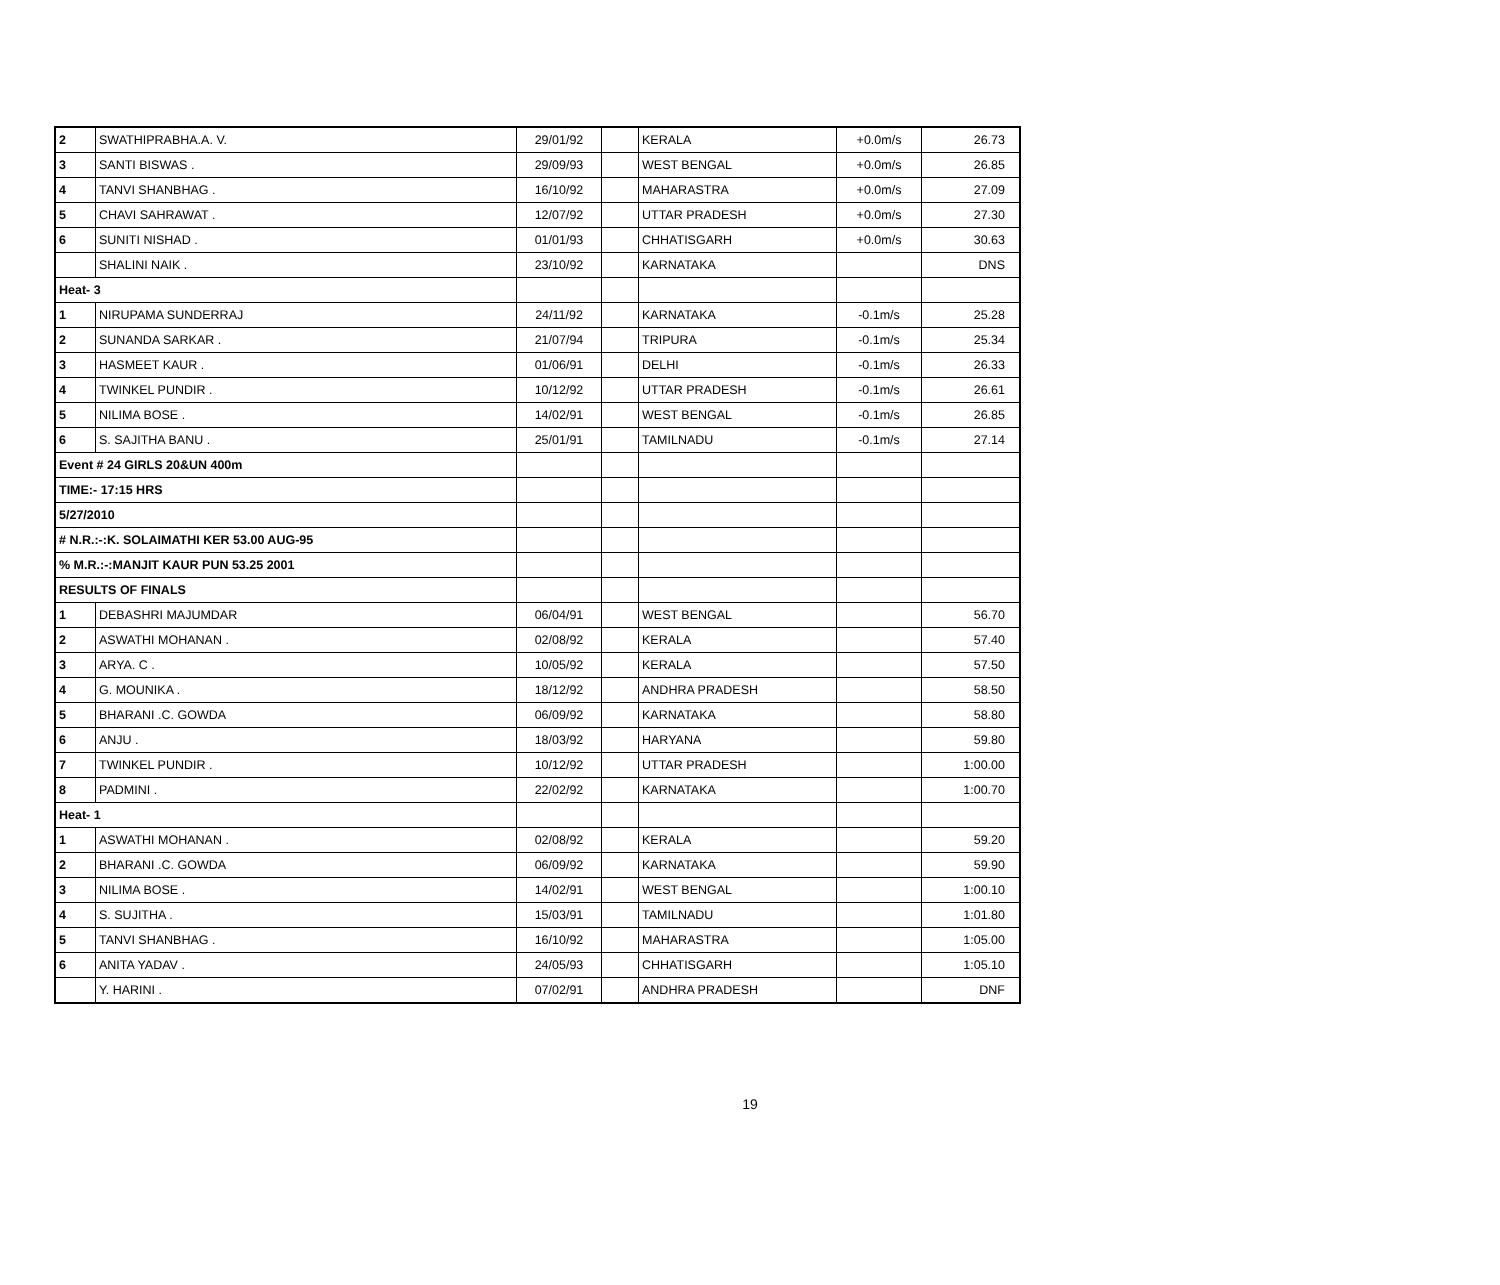| 2 | SWATHIPRABHA.A. V. | 29/01/92 | | KERALA | +0.0m/s | 26.73 |
| 3 | SANTI BISWAS . | 29/09/93 | | WEST BENGAL | +0.0m/s | 26.85 |
| 4 | TANVI SHANBHAG . | 16/10/92 | | MAHARASTRA | +0.0m/s | 27.09 |
| 5 | CHAVI SAHRAWAT . | 12/07/92 | | UTTAR PRADESH | +0.0m/s | 27.30 |
| 6 | SUNITI NISHAD . | 01/01/93 | | CHHATISGARH | +0.0m/s | 30.63 |
| | SHALINI NAIK . | 23/10/92 | | KARNATAKA | | DNS |
| Heat- 3 | | | | | | |
| 1 | NIRUPAMA SUNDERRAJ | 24/11/92 | | KARNATAKA | -0.1m/s | 25.28 |
| 2 | SUNANDA SARKAR . | 21/07/94 | | TRIPURA | -0.1m/s | 25.34 |
| 3 | HASMEET KAUR . | 01/06/91 | | DELHI | -0.1m/s | 26.33 |
| 4 | TWINKEL PUNDIR . | 10/12/92 | | UTTAR PRADESH | -0.1m/s | 26.61 |
| 5 | NILIMA BOSE . | 14/02/91 | | WEST BENGAL | -0.1m/s | 26.85 |
| 6 | S. SAJITHA BANU . | 25/01/91 | | TAMILNADU | -0.1m/s | 27.14 |
| Event # 24 GIRLS 20&UN 400m | | | | | | |
| TIME:- 17:15 HRS | | | | | | |
| 5/27/2010 | | | | | | |
| # N.R.:-:K. SOLAIMATHI KER 53.00 AUG-95 | | | | | | |
| % M.R.:-:MANJIT KAUR PUN 53.25 2001 | | | | | | |
| RESULTS OF FINALS | | | | | | |
| 1 | DEBASHRI MAJUMDAR | 06/04/91 | | WEST BENGAL | | 56.70 |
| 2 | ASWATHI MOHANAN . | 02/08/92 | | KERALA | | 57.40 |
| 3 | ARYA. C . | 10/05/92 | | KERALA | | 57.50 |
| 4 | G. MOUNIKA . | 18/12/92 | | ANDHRA PRADESH | | 58.50 |
| 5 | BHARANI .C. GOWDA | 06/09/92 | | KARNATAKA | | 58.80 |
| 6 | ANJU . | 18/03/92 | | HARYANA | | 59.80 |
| 7 | TWINKEL PUNDIR . | 10/12/92 | | UTTAR PRADESH | | 1:00.00 |
| 8 | PADMINI . | 22/02/92 | | KARNATAKA | | 1:00.70 |
| Heat- 1 | | | | | | |
| 1 | ASWATHI MOHANAN . | 02/08/92 | | KERALA | | 59.20 |
| 2 | BHARANI .C. GOWDA | 06/09/92 | | KARNATAKA | | 59.90 |
| 3 | NILIMA BOSE . | 14/02/91 | | WEST BENGAL | | 1:00.10 |
| 4 | S. SUJITHA . | 15/03/91 | | TAMILNADU | | 1:01.80 |
| 5 | TANVI SHANBHAG . | 16/10/92 | | MAHARASTRA | | 1:05.00 |
| 6 | ANITA YADAV . | 24/05/93 | | CHHATISGARH | | 1:05.10 |
| | Y. HARINI . | 07/02/91 | | ANDHRA PRADESH | | DNF |
19